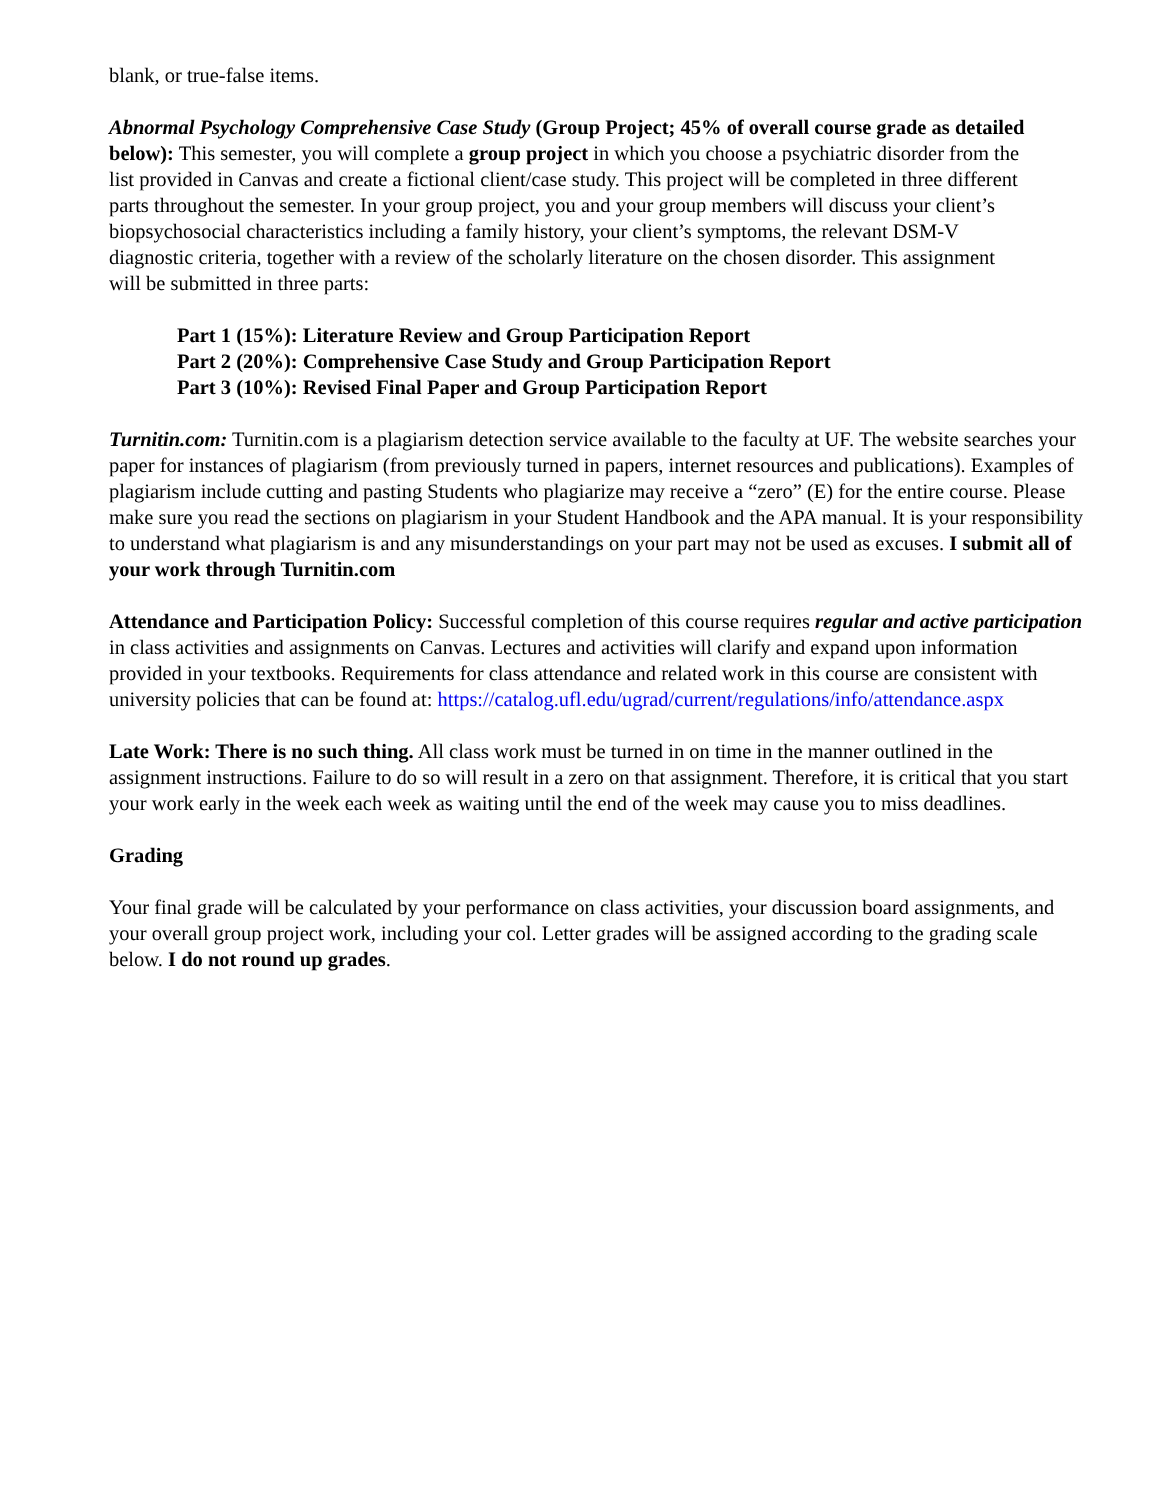blank, or true-false items.
Abnormal Psychology Comprehensive Case Study (Group Project; 45% of overall course grade as detailed below): This semester, you will complete a group project in which you choose a psychiatric disorder from the list provided in Canvas and create a fictional client/case study. This project will be completed in three different parts throughout the semester. In your group project, you and your group members will discuss your client’s biopsychosocial characteristics including a family history, your client’s symptoms, the relevant DSM-V diagnostic criteria, together with a review of the scholarly literature on the chosen disorder. This assignment will be submitted in three parts:
Part 1 (15%): Literature Review and Group Participation Report
Part 2 (20%): Comprehensive Case Study and Group Participation Report
Part 3 (10%): Revised Final Paper and Group Participation Report
Turnitin.com: Turnitin.com is a plagiarism detection service available to the faculty at UF. The website searches your paper for instances of plagiarism (from previously turned in papers, internet resources and publications). Examples of plagiarism include cutting and pasting Students who plagiarize may receive a “zero” (E) for the entire course. Please make sure you read the sections on plagiarism in your Student Handbook and the APA manual. It is your responsibility to understand what plagiarism is and any misunderstandings on your part may not be used as excuses. I submit all of your work through Turnitin.com
Attendance and Participation Policy: Successful completion of this course requires regular and active participation in class activities and assignments on Canvas. Lectures and activities will clarify and expand upon information provided in your textbooks. Requirements for class attendance and related work in this course are consistent with university policies that can be found at: https://catalog.ufl.edu/ugrad/current/regulations/info/attendance.aspx
Late Work: There is no such thing. All class work must be turned in on time in the manner outlined in the assignment instructions. Failure to do so will result in a zero on that assignment. Therefore, it is critical that you start your work early in the week each week as waiting until the end of the week may cause you to miss deadlines.
Grading
Your final grade will be calculated by your performance on class activities, your discussion board assignments, and your overall group project work, including your col. Letter grades will be assigned according to the grading scale below. I do not round up grades.